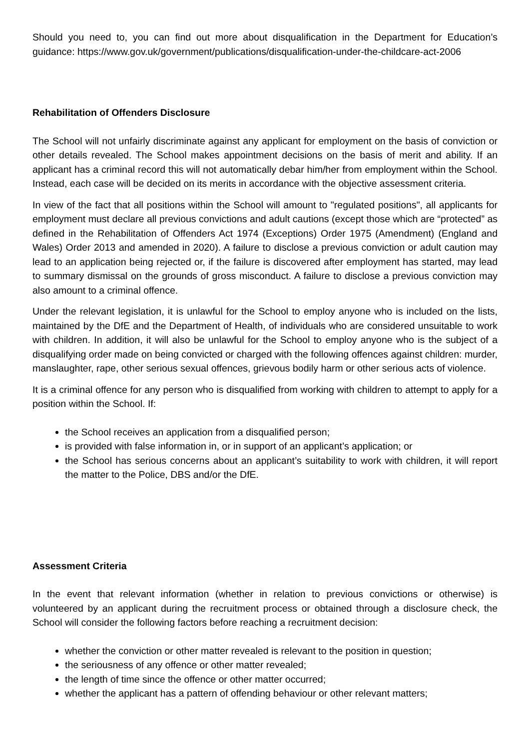Should you need to, you can find out more about disqualification in the Department for Education’s guidance: https://www.gov.uk/government/publications/disqualification-under-the-childcare-act-2006
Rehabilitation of Offenders Disclosure
The School will not unfairly discriminate against any applicant for employment on the basis of conviction or other details revealed. The School makes appointment decisions on the basis of merit and ability. If an applicant has a criminal record this will not automatically debar him/her from employment within the School. Instead, each case will be decided on its merits in accordance with the objective assessment criteria.
In view of the fact that all positions within the School will amount to "regulated positions", all applicants for employment must declare all previous convictions and adult cautions (except those which are “protected” as defined in the Rehabilitation of Offenders Act 1974 (Exceptions) Order 1975 (Amendment) (England and Wales) Order 2013 and amended in 2020). A failure to disclose a previous conviction or adult caution may lead to an application being rejected or, if the failure is discovered after employment has started, may lead to summary dismissal on the grounds of gross misconduct. A failure to disclose a previous conviction may also amount to a criminal offence.
Under the relevant legislation, it is unlawful for the School to employ anyone who is included on the lists, maintained by the DfE and the Department of Health, of individuals who are considered unsuitable to work with children. In addition, it will also be unlawful for the School to employ anyone who is the subject of a disqualifying order made on being convicted or charged with the following offences against children: murder, manslaughter, rape, other serious sexual offences, grievous bodily harm or other serious acts of violence.
It is a criminal offence for any person who is disqualified from working with children to attempt to apply for a position within the School. If:
the School receives an application from a disqualified person;
is provided with false information in, or in support of an applicant’s application; or
the School has serious concerns about an applicant’s suitability to work with children, it will report the matter to the Police, DBS and/or the DfE.
Assessment Criteria
In the event that relevant information (whether in relation to previous convictions or otherwise) is volunteered by an applicant during the recruitment process or obtained through a disclosure check, the School will consider the following factors before reaching a recruitment decision:
whether the conviction or other matter revealed is relevant to the position in question;
the seriousness of any offence or other matter revealed;
the length of time since the offence or other matter occurred;
whether the applicant has a pattern of offending behaviour or other relevant matters;